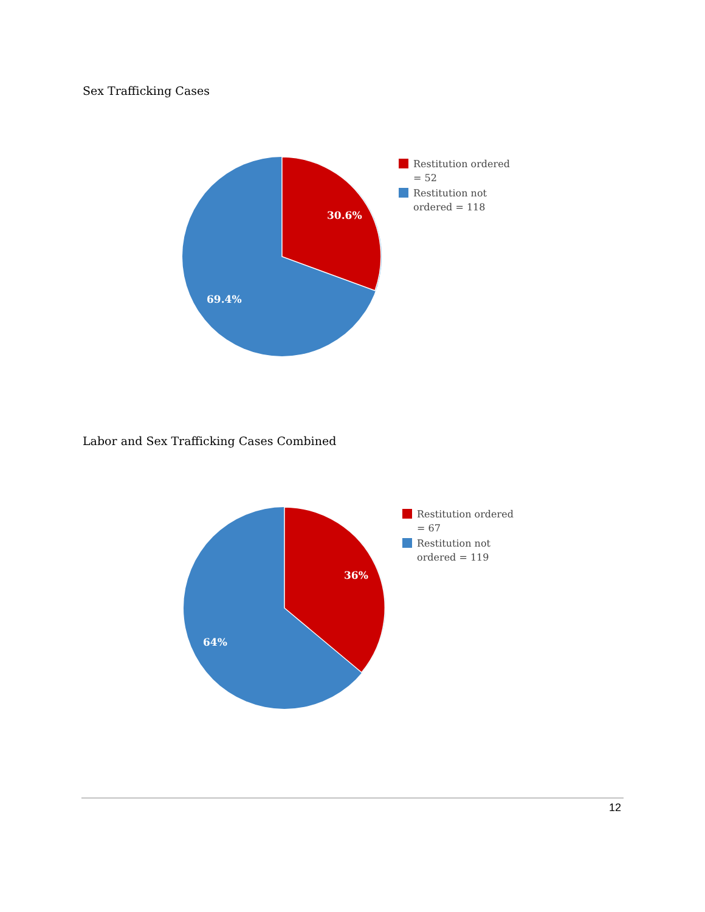Sex Trafficking Cases
30.6%
69.4%
Restitution ordered
= 52
Restitution not
ordered = 118
Labor and Sex Trafficking Cases Combined
36%
64%
Restitution ordered
= 67
Restitution not
ordered = 119
12